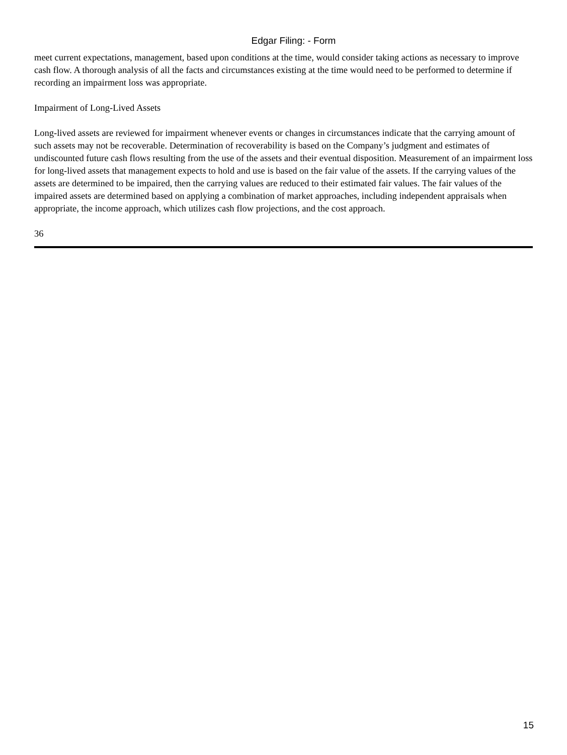Edgar Filing: - Form
meet current expectations, management, based upon conditions at the time, would consider taking actions as necessary to improve cash flow. A thorough analysis of all the facts and circumstances existing at the time would need to be performed to determine if recording an impairment loss was appropriate.
Impairment of Long-Lived Assets
Long-lived assets are reviewed for impairment whenever events or changes in circumstances indicate that the carrying amount of such assets may not be recoverable. Determination of recoverability is based on the Company’s judgment and estimates of undiscounted future cash flows resulting from the use of the assets and their eventual disposition. Measurement of an impairment loss for long-lived assets that management expects to hold and use is based on the fair value of the assets. If the carrying values of the assets are determined to be impaired, then the carrying values are reduced to their estimated fair values. The fair values of the impaired assets are determined based on applying a combination of market approaches, including independent appraisals when appropriate, the income approach, which utilizes cash flow projections, and the cost approach.
36
15